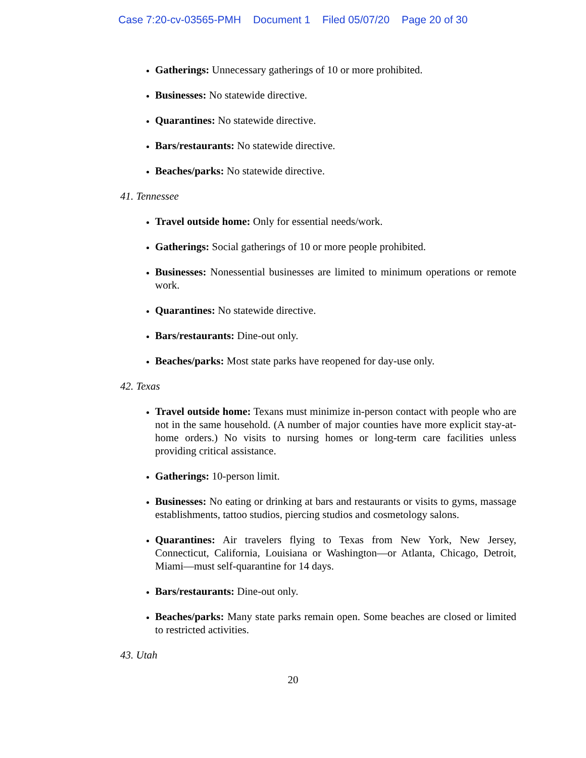Case 7:20-cv-03565-PMH Document 1 Filed 05/07/20 Page 20 of 30
Gatherings: Unnecessary gatherings of 10 or more prohibited.
Businesses: No statewide directive.
Quarantines: No statewide directive.
Bars/restaurants: No statewide directive.
Beaches/parks: No statewide directive.
41. Tennessee
Travel outside home: Only for essential needs/work.
Gatherings: Social gatherings of 10 or more people prohibited.
Businesses: Nonessential businesses are limited to minimum operations or remote work.
Quarantines: No statewide directive.
Bars/restaurants: Dine-out only.
Beaches/parks: Most state parks have reopened for day-use only.
42. Texas
Travel outside home: Texans must minimize in-person contact with people who are not in the same household. (A number of major counties have more explicit stay-at-home orders.) No visits to nursing homes or long-term care facilities unless providing critical assistance.
Gatherings: 10-person limit.
Businesses: No eating or drinking at bars and restaurants or visits to gyms, massage establishments, tattoo studios, piercing studios and cosmetology salons.
Quarantines: Air travelers flying to Texas from New York, New Jersey, Connecticut, California, Louisiana or Washington—or Atlanta, Chicago, Detroit, Miami—must self-quarantine for 14 days.
Bars/restaurants: Dine-out only.
Beaches/parks: Many state parks remain open. Some beaches are closed or limited to restricted activities.
43. Utah
20